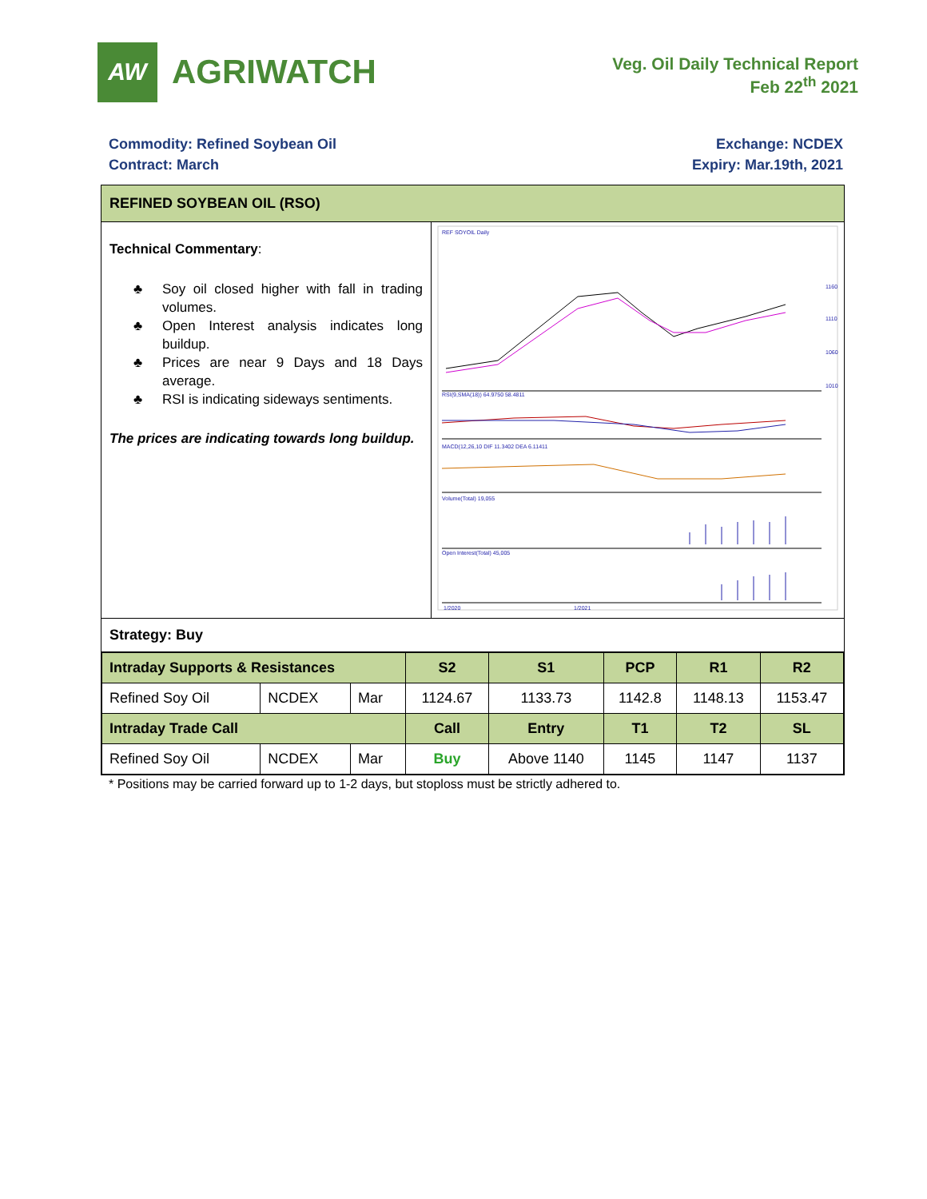AW
AGRIWATCH
Veg. Oil Daily Technical Report
Feb 22<sup>th</sup> 2021
Commodity: Refined Soybean Oil
Contract: March
Exchange: NCDEX
Expiry: Mar.19th, 2021
REFINED SOYBEAN OIL (RSO)
Technical Commentary:
♣ Soy oil closed higher with fall in trading volumes.
♣ Open Interest analysis indicates long buildup.
♣ Prices are near 9 Days and 18 Days average.
♣ RSI is indicating sideways sentiments.
The prices are indicating towards long buildup.
REF SOYOIL Daily
RSI(9,SMA(18)) 64.9750 58.4811
MACD(12,26,10 DIF 11.3402 DEA 6.11411
Volume(Total) 19,055
Open Interest(Total) 45,005
1160
1110
1060
1010
1/2020
1/2021
Strategy: Buy
| Intraday Supports & Resistances | | | S2 | S1 | PCP | R1 | R2 |
| --- | --- | --- | --- | --- | --- | --- | --- |
| Refined Soy Oil | NCDEX | Mar | 1124.67 | 1133.73 | 1142.8 | 1148.13 | 1153.47 |
| Intraday Trade Call | | | Call | Entry | T1 | T2 | SL |
| Refined Soy Oil | NCDEX | Mar | Buy | Above 1140 | 1145 | 1147 | 1137 |
* Positions may be carried forward up to 1-2 days, but stoploss must be strictly adhered to.